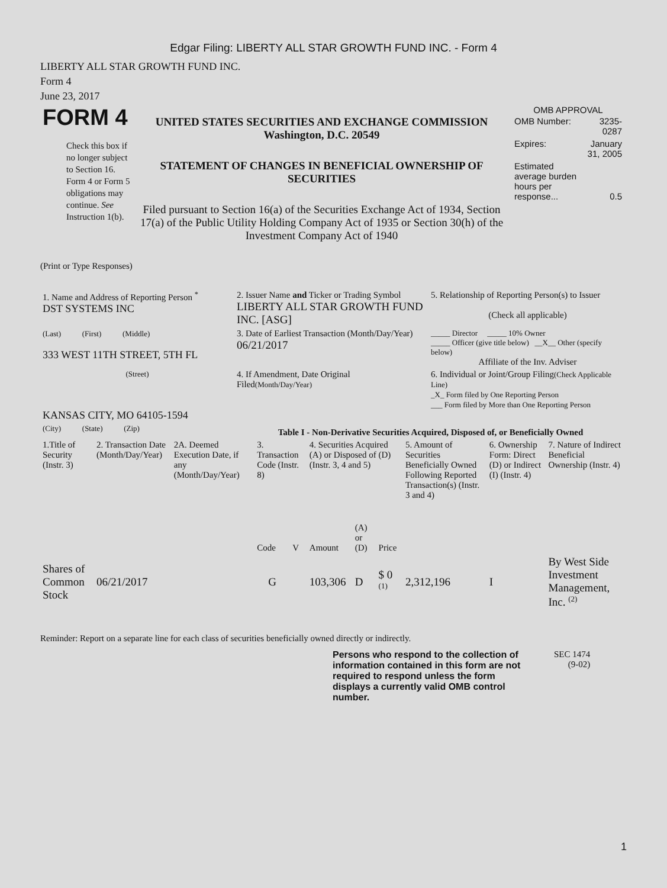Edgar Filing: LIBERTY ALL STAR GROWTH FUND INC. - Form 4
LIBERTY ALL STAR GROWTH FUND INC.
Form 4
June 23, 2017
| FORM 4 Check this box if no longer subject to Section 16. Form 4 or Form 5 obligations may continue. See Instruction 1(b). | UNITED STATES SECURITIES AND EXCHANGE COMMISSION Washington, D.C. 20549 STATEMENT OF CHANGES IN BENEFICIAL OWNERSHIP OF SECURITIES Filed pursuant to Section 16(a) of the Securities Exchange Act of 1934, Section 17(a) of the Public Utility Holding Company Act of 1935 or Section 30(h) of the Investment Company Act of 1940 | OMB APPROVAL / OMB Number: / 3235-0287 / / Expires: / January 31, 2005 / / Estimated average burden hours per response... / 0.5 / |
(Print or Type Responses)
| 1. Name and Address of Reporting Person <sup>*</sup> DST SYSTEMS INC | 2. Issuer Name and Ticker or Trading Symbol LIBERTY ALL STAR GROWTH FUND INC. [ASG] | 5. Relationship of Reporting Person(s) to Issuer (Check all applicable) |
| (Last) (First) (Middle) 333 WEST 11TH STREET, 5TH FL | 3. Date of Earliest Transaction (Month/Day/Year) 06/21/2017 | _____ Director _____ 10% Owner _____ Officer (give title below) __X__ Other (specify below) Affiliate of the Inv. Adviser |
| (Street) KANSAS CITY, MO 64105-1594 | 4. If Amendment, Date Original Filed (Month/Day/Year) | 6. Individual or Joint/Group Filing (Check Applicable Line) _X_ Form filed by One Reporting Person ___ Form filed by More than One Reporting Person |
| (City) (State) (Zip) | Table I - Non-Derivative Securities Acquired, Disposed of, or Beneficially Owned | |
| 1.Title of Security (Instr. 3) | 2. Transaction Date (Month/Day/Year) | 2A. Deemed Execution Date, if any (Month/Day/Year) | 3. Transaction Code (Instr. 8) | | 4. Securities Acquired (A) or Disposed of (D) (Instr. 3, 4 and 5) | | | 5. Amount of Securities Beneficially Owned Following Reported Transaction(s) (Instr. 3 and 4) | 6. Ownership Form: Direct (D) or Indirect (I) (Instr. 4) | 7. Nature of Indirect Beneficial Ownership (Instr. 4) |
| --- | --- | --- | --- | --- | --- | --- | --- | --- | --- | --- |
| | | | Code | V | Amount | (A) or (D) | Price | | | |
| Shares of Common Stock | 06/21/2017 | | G | | 103,306 | D | $ 0 <sup>(1)</sup> | 2,312,196 | I | By West Side Investment Management, Inc. <sup>(2)</sup> |
Reminder: Report on a separate line for each class of securities beneficially owned directly or indirectly.
| Persons who respond to the collection of information contained in this form are not required to respond unless the form displays a currently valid OMB control number. | SEC 1474 (9-02) |
1